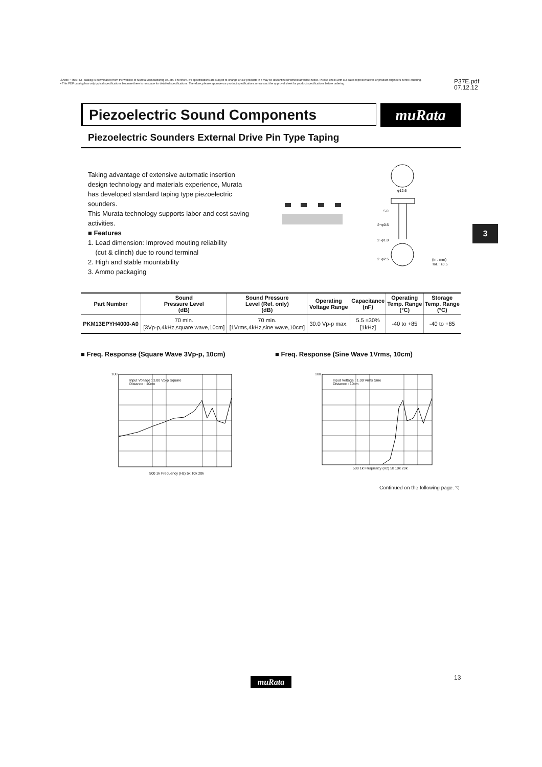⚠Note • This PDF catalog is downloaded from the website of Murata Manufacturing co., ltd. Therefore, it's specifications are subject to change or our products in it may be discontinued without advance notice. Please check with our sales representatives or product engineers before ordering.
• This PDF catalog has only typical specifications because there is no space for detailed specifications. Therefore, please approve our product specifications or transact the approval sheet for product specifications before ordering.
P37E.pdf
07.12.12
Piezoelectric Sound Components muRata
Piezoelectric Sounders External Drive Pin Type Taping
Taking advantage of extensive automatic insertion design technology and materials experience, Murata has developed standard taping type piezoelectric sounders.
This Murata technology supports labor and cost saving activities.
■ Features
1. Lead dimension: Improved mouting reliability
(cut & clinch) due to round terminal
2. High and stable mountability
3. Ammo packaging
φ12.6
5.0
2−φ0.5
2−φ1.0
2−φ2.5
(In : mm)
Tol. : ±0.5
3
| Part Number | Sound Pressure Level (dB) | Sound Pressure Level (Ref. only) (dB) | Operating Voltage Range | Capacitance (nF) | Operating Temp. Range (°C) | Storage Temp. Range (°C) |
| --- | --- | --- | --- | --- | --- | --- |
| PKM13EPYH4000-A0 | 70 min. [3Vp-p,4kHz,square wave,10cm] | 70 min. [1Vrms,4kHz,sine wave,10cm] | 30.0 Vp-p max. | 5.5 ±30% [1kHz] | -40 to +85 | -40 to +85 |
■ Freq. Response (Square Wave 3Vp-p, 10cm)
■ Freq. Response (Sine Wave 1Vrms, 10cm)
Input Voltage : 3.00 Vp-p Square
Distance : 10cm
500 1k Frequency (Hz) 5k 10k 20k
100
Input Voltage : 1.00 Vrms Sine
Distance : 10cm
500 1k Frequency (Hz) 5k 10k 20k
100
Continued on the following page. ◹
muRata 13